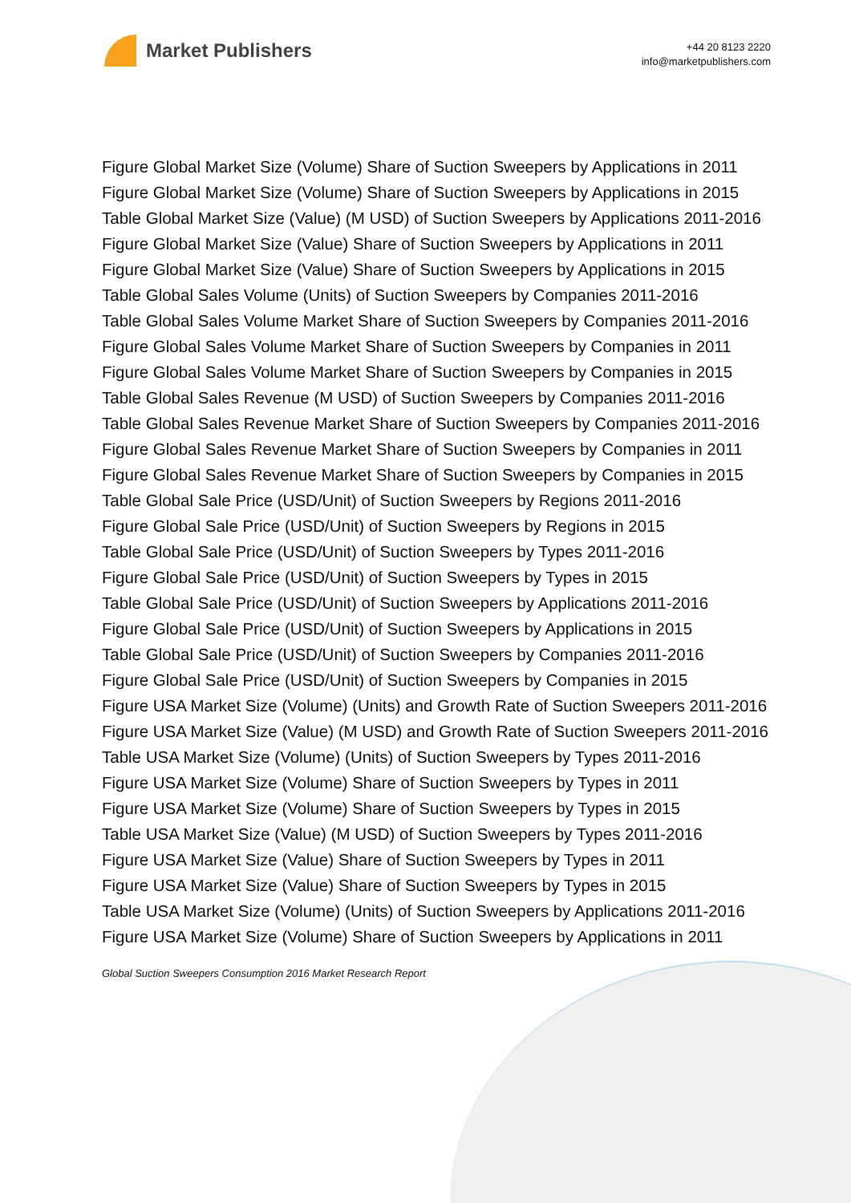Market Publishers
+44 20 8123 2220
info@marketpublishers.com
Figure Global Market Size (Volume) Share of Suction Sweepers by Applications in 2011
Figure Global Market Size (Volume) Share of Suction Sweepers by Applications in 2015
Table Global Market Size (Value) (M USD) of Suction Sweepers by Applications 2011-2016
Figure Global Market Size (Value) Share of Suction Sweepers by Applications in 2011
Figure Global Market Size (Value) Share of Suction Sweepers by Applications in 2015
Table Global Sales Volume (Units) of Suction Sweepers by Companies 2011-2016
Table Global Sales Volume Market Share of Suction Sweepers by Companies 2011-2016
Figure Global Sales Volume Market Share of Suction Sweepers by Companies in 2011
Figure Global Sales Volume Market Share of Suction Sweepers by Companies in 2015
Table Global Sales Revenue (M USD) of Suction Sweepers by Companies 2011-2016
Table Global Sales Revenue Market Share of Suction Sweepers by Companies 2011-2016
Figure Global Sales Revenue Market Share of Suction Sweepers by Companies in 2011
Figure Global Sales Revenue Market Share of Suction Sweepers by Companies in 2015
Table Global Sale Price (USD/Unit) of Suction Sweepers by Regions 2011-2016
Figure Global Sale Price (USD/Unit) of Suction Sweepers by Regions in 2015
Table Global Sale Price (USD/Unit) of Suction Sweepers by Types 2011-2016
Figure Global Sale Price (USD/Unit) of Suction Sweepers by Types in 2015
Table Global Sale Price (USD/Unit) of Suction Sweepers by Applications 2011-2016
Figure Global Sale Price (USD/Unit) of Suction Sweepers by Applications in 2015
Table Global Sale Price (USD/Unit) of Suction Sweepers by Companies 2011-2016
Figure Global Sale Price (USD/Unit) of Suction Sweepers by Companies in 2015
Figure USA Market Size (Volume) (Units) and Growth Rate of Suction Sweepers 2011-2016
Figure USA Market Size (Value) (M USD) and Growth Rate of Suction Sweepers 2011-2016
Table USA Market Size (Volume) (Units) of Suction Sweepers by Types 2011-2016
Figure USA Market Size (Volume) Share of Suction Sweepers by Types in 2011
Figure USA Market Size (Volume) Share of Suction Sweepers by Types in 2015
Table USA Market Size (Value) (M USD) of Suction Sweepers by Types 2011-2016
Figure USA Market Size (Value) Share of Suction Sweepers by Types in 2011
Figure USA Market Size (Value) Share of Suction Sweepers by Types in 2015
Table USA Market Size (Volume) (Units) of Suction Sweepers by Applications 2011-2016
Figure USA Market Size (Volume) Share of Suction Sweepers by Applications in 2011
Global Suction Sweepers Consumption 2016 Market Research Report